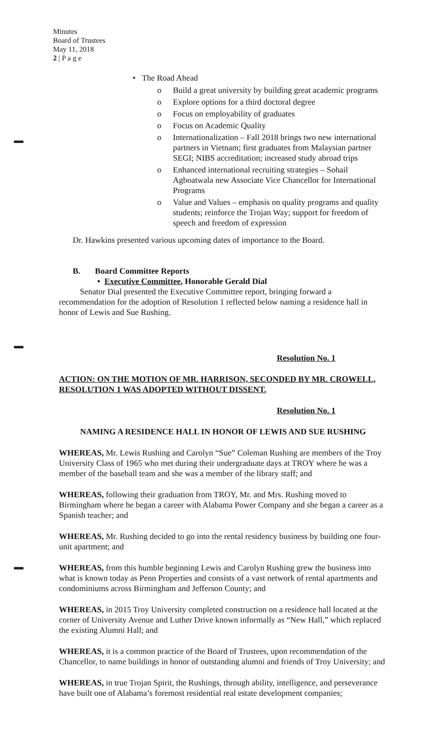Minutes
Board of Trustees
May 11, 2018
2 | P a g e
• The Road Ahead
o Build a great university by building great academic programs
o Explore options for a third doctoral degree
o Focus on employability of graduates
o Focus on Academic Quality
o Internationalization – Fall 2018 brings two new international partners in Vietnam; first graduates from Malaysian partner SEGI; NIBS accreditation; increased study abroad trips
o Enhanced international recruiting strategies – Sohail Agboatwala new Associate Vice Chancellor for International Programs
o Value and Values – emphasis on quality programs and quality students; reinforce the Trojan Way; support for freedom of speech and freedom of expression
Dr. Hawkins presented various upcoming dates of importance to the Board.
B. Board Committee Reports
• Executive Committee, Honorable Gerald Dial
Senator Dial presented the Executive Committee report, bringing forward a recommendation for the adoption of Resolution 1 reflected below naming a residence hall in honor of Lewis and Sue Rushing.
Resolution No. 1
ACTION: ON THE MOTION OF MR. HARRISON, SECONDED BY MR. CROWELL, RESOLUTION 1 WAS ADOPTED WITHOUT DISSENT.
Resolution No. 1
NAMING A RESIDENCE HALL IN HONOR OF LEWIS AND SUE RUSHING
WHEREAS, Mr. Lewis Rushing and Carolyn “Sue” Coleman Rushing are members of the Troy University Class of 1965 who met during their undergraduate days at TROY where he was a member of the baseball team and she was a member of the library staff; and
WHEREAS, following their graduation from TROY, Mr. and Mrs. Rushing moved to Birmingham where he began a career with Alabama Power Company and she began a career as a Spanish teacher; and
WHEREAS, Mr. Rushing decided to go into the rental residency business by building one four-unit apartment; and
WHEREAS, from this humble beginning Lewis and Carolyn Rushing grew the business into what is known today as Penn Properties and consists of a vast network of rental apartments and condominiums across Birmingham and Jefferson County; and
WHEREAS, in 2015 Troy University completed construction on a residence hall located at the corner of University Avenue and Luther Drive known informally as “New Hall,” which replaced the existing Alumni Hall; and
WHEREAS, it is a common practice of the Board of Trustees, upon recommendation of the Chancellor, to name buildings in honor of outstanding alumni and friends of Troy University; and
WHEREAS, in true Trojan Spirit, the Rushings, through ability, intelligence, and perseverance have built one of Alabama’s foremost residential real estate development companies;